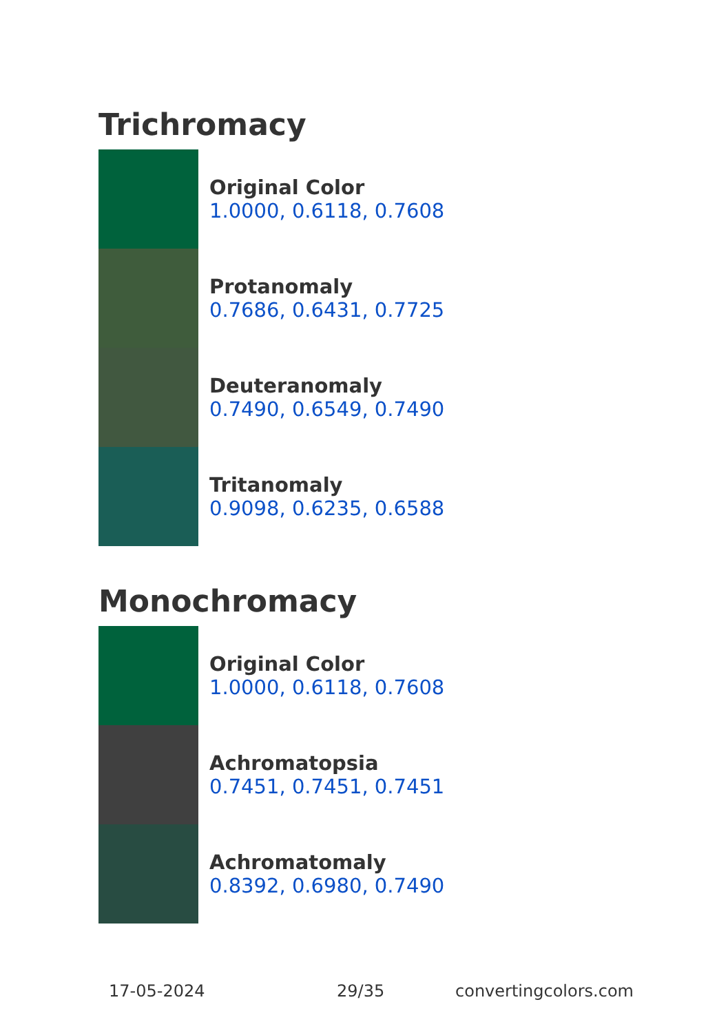Trichromacy
Original Color
1.0000, 0.6118, 0.7608
Protanomaly
0.7686, 0.6431, 0.7725
Deuteranomaly
0.7490, 0.6549, 0.7490
Tritanomaly
0.9098, 0.6235, 0.6588
Monochromacy
Original Color
1.0000, 0.6118, 0.7608
Achromatopsia
0.7451, 0.7451, 0.7451
Achromatomaly
0.8392, 0.6980, 0.7490
17-05-2024 29/35 convertingcolors.com